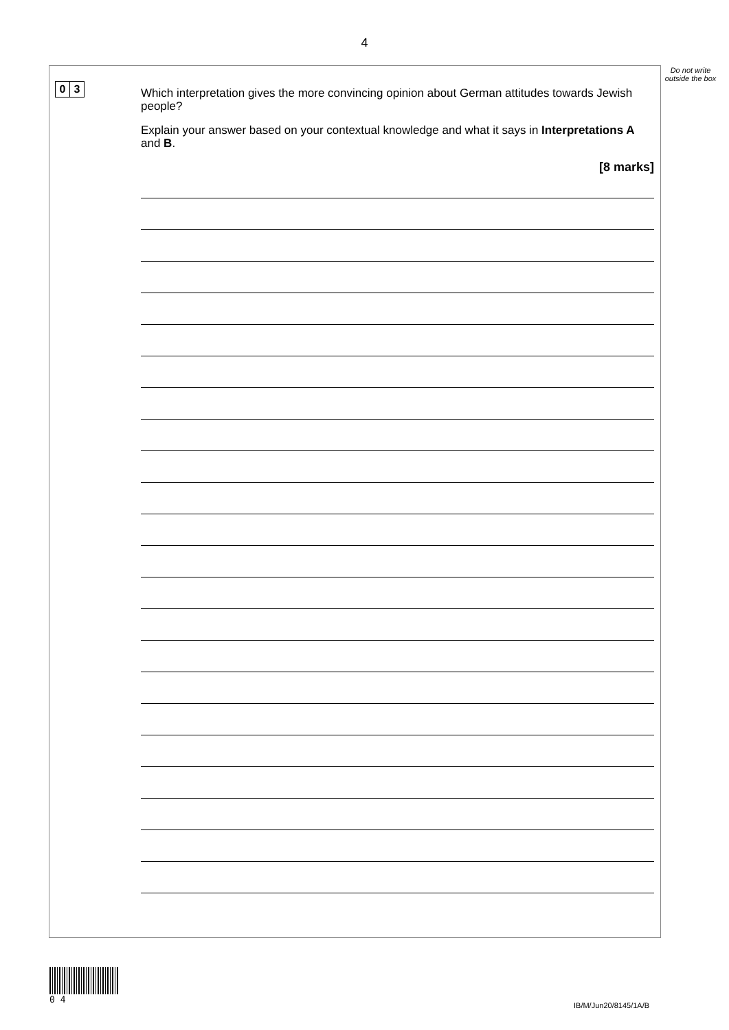4
Do not write outside the box
0 3
Which interpretation gives the more convincing opinion about German attitudes towards Jewish people?
Explain your answer based on your contextual knowledge and what it says in Interpretations A and B.
[8 marks]
0 4
IB/M/Jun20/8145/1A/B